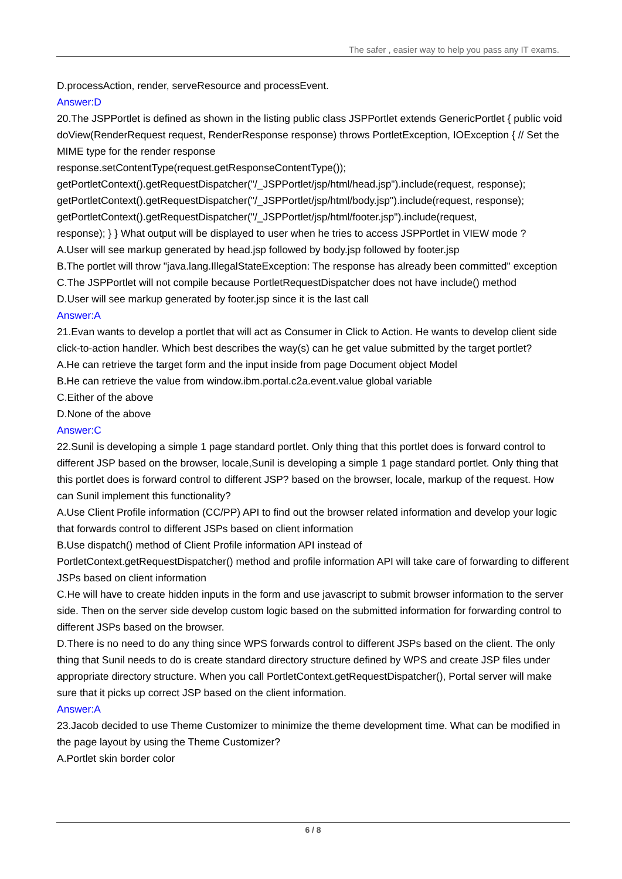The safer , easier way to help you pass any IT exams.
D.processAction, render, serveResource and processEvent.
Answer:D
20.The JSPPortlet is defined as shown in the listing public class JSPPortlet extends GenericPortlet { public void doView(RenderRequest request, RenderResponse response) throws PortletException, IOException { // Set the MIME type for the render response
response.setContentType(request.getResponseContentType());
getPortletContext().getRequestDispatcher("/_JSPPortlet/jsp/html/head.jsp").include(request, response);
getPortletContext().getRequestDispatcher("/_JSPPortlet/jsp/html/body.jsp").include(request, response);
getPortletContext().getRequestDispatcher("/_JSPPortlet/jsp/html/footer.jsp").include(request,
response); } } What output will be displayed to user when he tries to access JSPPortlet in VIEW mode ?
A.User will see markup generated by head.jsp followed by body.jsp followed by footer.jsp
B.The portlet will throw "java.lang.IllegalStateException: The response has already been committed" exception
C.The JSPPortlet will not compile because PortletRequestDispatcher does not have include() method
D.User will see markup generated by footer.jsp since it is the last call
Answer:A
21.Evan wants to develop a portlet that will act as Consumer in Click to Action. He wants to develop client side click-to-action handler. Which best describes the way(s) can he get value submitted by the target portlet?
A.He can retrieve the target form and the input inside from page Document object Model
B.He can retrieve the value from window.ibm.portal.c2a.event.value global variable
C.Either of the above
D.None of the above
Answer:C
22.Sunil is developing a simple 1 page standard portlet. Only thing that this portlet does is forward control to different JSP based on the browser, locale,Sunil is developing a simple 1 page standard portlet. Only thing that this portlet does is forward control to different JSP? based on the browser, locale, markup of the request. How can Sunil implement this functionality?
A.Use Client Profile information (CC/PP) API to find out the browser related information and develop your logic that forwards control to different JSPs based on client information
B.Use dispatch() method of Client Profile information API instead of
PortletContext.getRequestDispatcher() method and profile information API will take care of forwarding to different JSPs based on client information
C.He will have to create hidden inputs in the form and use javascript to submit browser information to the server side. Then on the server side develop custom logic based on the submitted information for forwarding control to different JSPs based on the browser.
D.There is no need to do any thing since WPS forwards control to different JSPs based on the client. The only thing that Sunil needs to do is create standard directory structure defined by WPS and create JSP files under appropriate directory structure. When you call PortletContext.getRequestDispatcher(), Portal server will make sure that it picks up correct JSP based on the client information.
Answer:A
23.Jacob decided to use Theme Customizer to minimize the theme development time. What can be modified in the page layout by using the Theme Customizer?
A.Portlet skin border color
6 / 8